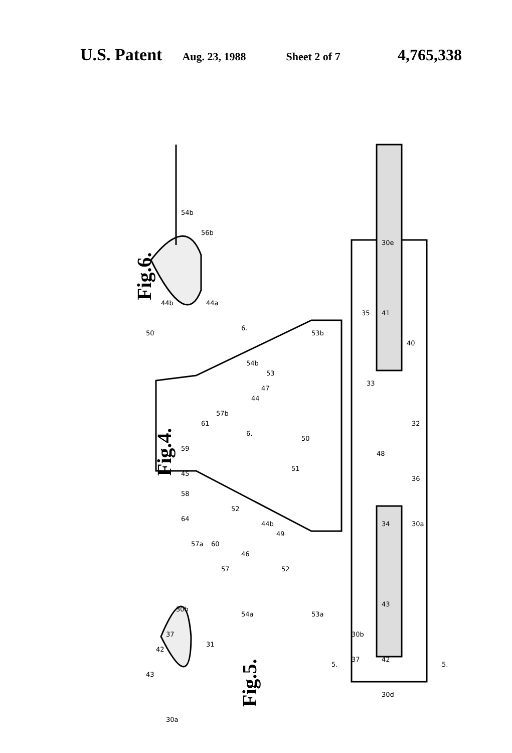U.S. Patent Aug. 23, 1988 Sheet 2 of 7 4,765,338
Fig.4.
Fig.6.
Fig.5.
30e
35
41
40
33
32
48
36
30a
34
43
30b
37
42
30d
5.
5.
53b
53
47
44
54b
6.
6.
50
51
61
57b
59
45
58
64
52
44b
49
57a
60
57
46
52
54a
53a
54b
56b
44b
44a
50
30b
37
31
42
43
30a